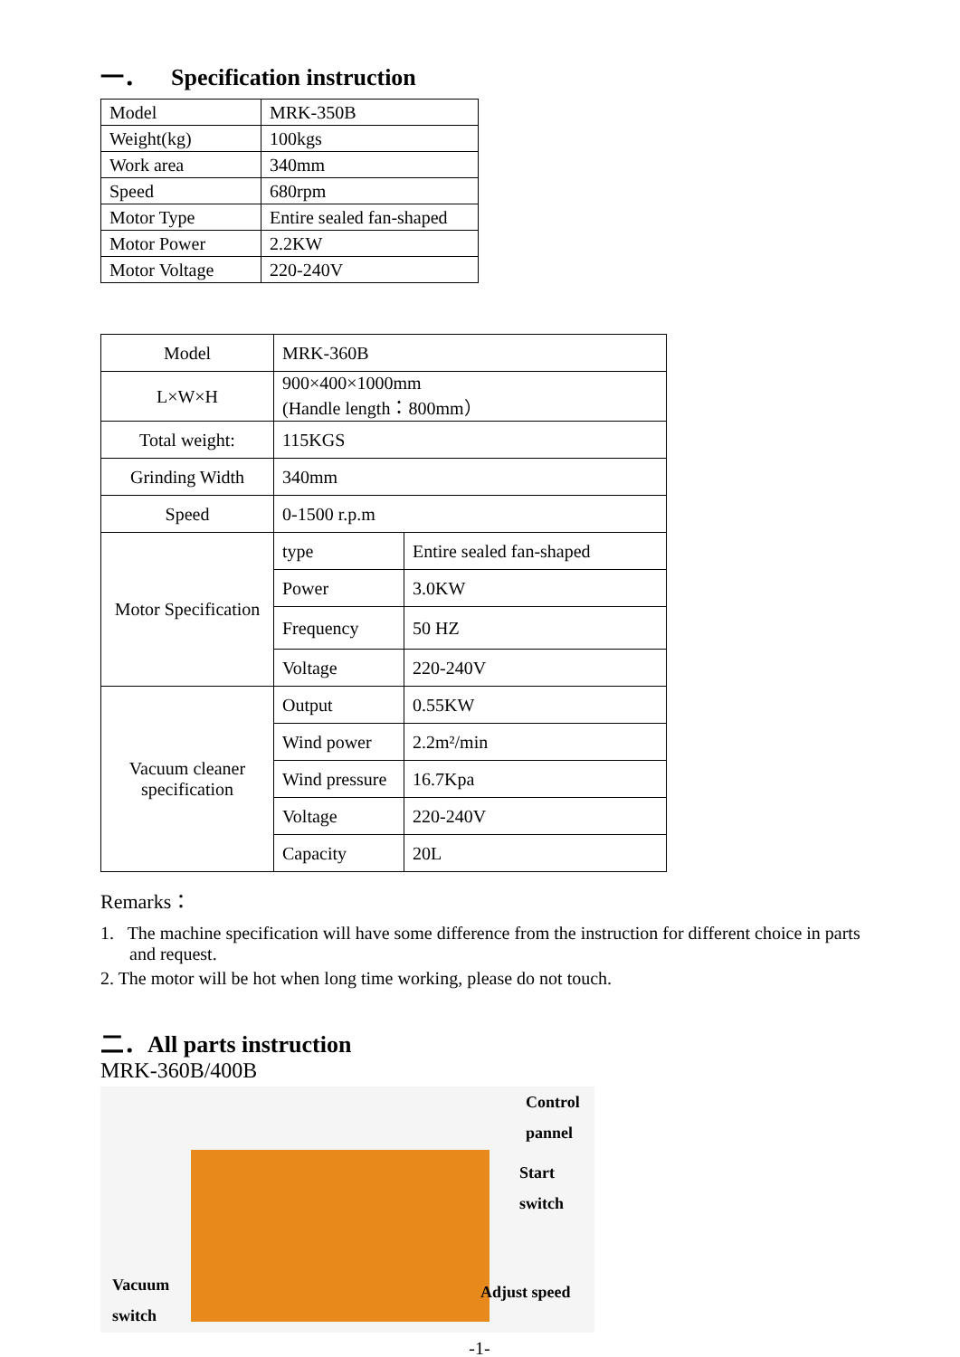一． Specification instruction
| Model | MRK-350B |
| Weight(kg) | 100kgs |
| Work area | 340mm |
| Speed | 680rpm |
| Motor Type | Entire sealed fan-shaped |
| Motor Power | 2.2KW |
| Motor Voltage | 220-240V |
| Model | MRK-360B | |
| L×W×H | 900×400×1000mm (Handle length：800mm） | |
| Total weight: | 115KGS | |
| Grinding Width | 340mm | |
| Speed | 0-1500 r.p.m | |
| Motor Specification | type | Entire sealed fan-shaped |
| | Power | 3.0KW |
| | Frequency | 50 HZ |
| | Voltage | 220-240V |
| Vacuum cleaner specification | Output | 0.55KW |
| | Wind power | 2.2m²/min |
| | Wind pressure | 16.7Kpa |
| | Voltage | 220-240V |
| | Capacity | 20L |
Remarks：
1. The machine specification will have some difference from the instruction for different choice in parts and request.
2. The motor will be hot when long time working, please do not touch.
二．All parts instruction
MRK-360B/400B
Control
pannel
Start
switch
Adjust speed
Vacuum
switch
-1-